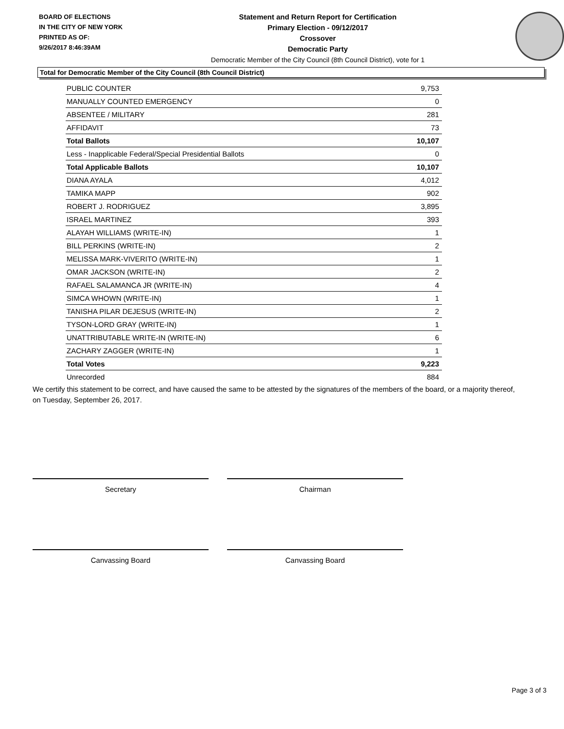BOARD OF ELECTIONS
IN THE CITY OF NEW YORK
PRINTED AS OF:
9/26/2017 8:46:39AM
Statement and Return Report for Certification
Primary Election - 09/12/2017
Crossover
Democratic Party
Democratic Member of the City Council (8th Council District), vote for 1
Total for Democratic Member of the City Council (8th Council District)
| PUBLIC COUNTER | 9,753 |
| MANUALLY COUNTED EMERGENCY | 0 |
| ABSENTEE / MILITARY | 281 |
| AFFIDAVIT | 73 |
| Total Ballots | 10,107 |
| Less - Inapplicable Federal/Special Presidential Ballots | 0 |
| Total Applicable Ballots | 10,107 |
| DIANA AYALA | 4,012 |
| TAMIKA MAPP | 902 |
| ROBERT J. RODRIGUEZ | 3,895 |
| ISRAEL MARTINEZ | 393 |
| ALAYAH WILLIAMS (WRITE-IN) | 1 |
| BILL PERKINS (WRITE-IN) | 2 |
| MELISSA MARK-VIVERITO (WRITE-IN) | 1 |
| OMAR JACKSON (WRITE-IN) | 2 |
| RAFAEL SALAMANCA JR (WRITE-IN) | 4 |
| SIMCA WHOWN (WRITE-IN) | 1 |
| TANISHA PILAR DEJESUS (WRITE-IN) | 2 |
| TYSON-LORD GRAY (WRITE-IN) | 1 |
| UNATTRIBUTABLE WRITE-IN (WRITE-IN) | 6 |
| ZACHARY ZAGGER (WRITE-IN) | 1 |
| Total Votes | 9,223 |
| Unrecorded | 884 |
We certify this statement to be correct, and have caused the same to be attested by the signatures of the members of the board, or a majority thereof, on Tuesday, September 26, 2017.
Secretary Chairman
Canvassing Board Canvassing Board
Page 3 of 3